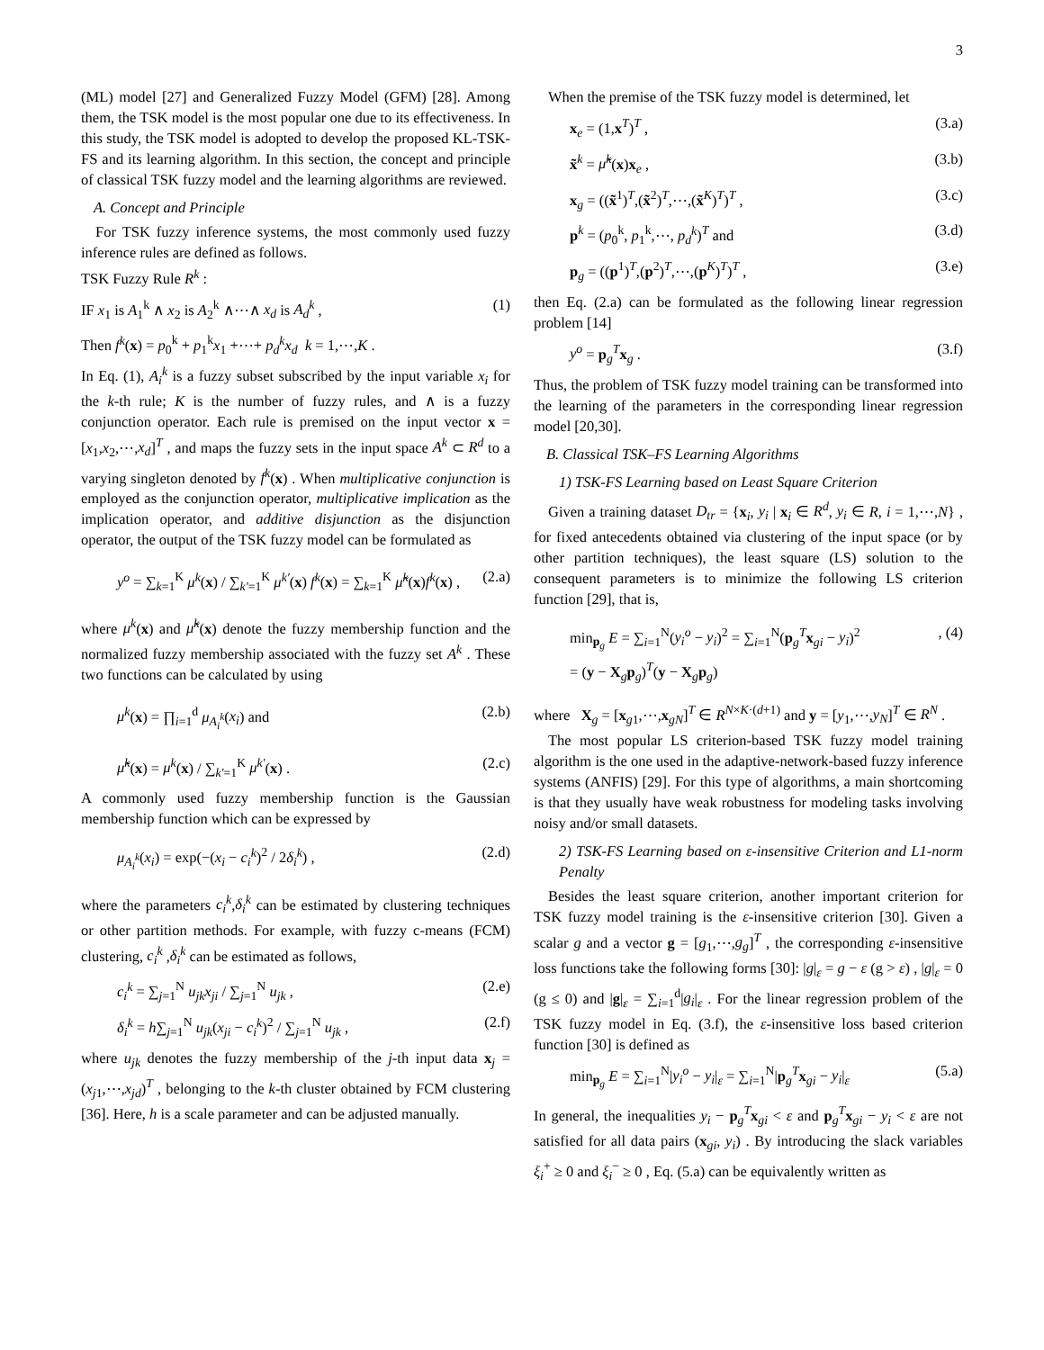3
(ML) model [27] and Generalized Fuzzy Model (GFM) [28]. Among them, the TSK model is the most popular one due to its effectiveness. In this study, the TSK model is adopted to develop the proposed KL-TSK-FS and its learning algorithm. In this section, the concept and principle of classical TSK fuzzy model and the learning algorithms are reviewed.
A. Concept and Principle
For TSK fuzzy inference systems, the most commonly used fuzzy inference rules are defined as follows.
TSK Fuzzy Rule R<sup>k</sup> :
IF x<sub>1</sub> is A<sub>1</sub><sup>k</sup> ∧ x<sub>2</sub> is A<sub>2</sub><sup>k</sup> ∧⋯∧ x<sub>d</sub> is A<sub>d</sub><sup>k</sup> , (1)
Then f<sup>k</sup>(x) = p<sub>0</sub><sup>k</sup> + p<sub>1</sub><sup>k</sup>x<sub>1</sub> +⋯+ p<sub>d</sub><sup>k</sup>x<sub>d</sub> k = 1,⋯,K .
In Eq. (1), A<sub>i</sub><sup>k</sup> is a fuzzy subset subscribed by the input variable x<sub>i</sub> for the k-th rule; K is the number of fuzzy rules, and ∧ is a fuzzy conjunction operator. Each rule is premised on the input vector x = [x<sub>1</sub>,x<sub>2</sub>,⋯,x<sub>d</sub>]<sup>T</sup> , and maps the fuzzy sets in the input space A<sup>k</sup> ⊂ R<sup>d</sup> to a varying singleton denoted by f<sup>k</sup>(x) . When multiplicative conjunction is employed as the conjunction operator, multiplicative implication as the implication operator, and additive disjunction as the disjunction operator, the output of the TSK fuzzy model can be formulated as
y<sup>o</sup> = ∑<sub>k=1</sub><sup>K</sup> μ<sup>k</sup>(x) / ∑<sub>k'=1</sub><sup>K</sup> μ<sup>k'</sup>(x) f<sup>k</sup>(x) = ∑<sub>k=1</sub><sup>K</sup> μ̃<sup>k</sup>(x)f<sup>k</sup>(x) , (2.a)
where μ<sup>k</sup>(x) and μ̃<sup>k</sup>(x) denote the fuzzy membership function and the normalized fuzzy membership associated with the fuzzy set A<sup>k</sup> . These two functions can be calculated by using
μ<sup>k</sup>(x) = ∏<sub>i=1</sub><sup>d</sup> μ<sub>A<sub>i</sub><sup>k</sup></sub>(x<sub>i</sub>) and (2.b)
μ̃<sup>k</sup>(x) = μ<sup>k</sup>(x) / ∑<sub>k'=1</sub><sup>K</sup> μ<sup>k'</sup>(x) . (2.c)
A commonly used fuzzy membership function is the Gaussian membership function which can be expressed by
μ<sub>A<sub>i</sub><sup>k</sup></sub>(x<sub>i</sub>) = exp(−(x<sub>i</sub> − c<sub>i</sub><sup>k</sup>)<sup>2</sup> / 2δ<sub>i</sub><sup>k</sup>) , (2.d)
where the parameters c<sub>i</sub><sup>k</sup>,δ<sub>i</sub><sup>k</sup> can be estimated by clustering techniques or other partition methods. For example, with fuzzy c-means (FCM) clustering, c<sub>i</sub><sup>k</sup> ,δ<sub>i</sub><sup>k</sup> can be estimated as follows,
c<sub>i</sub><sup>k</sup> = ∑<sub>j=1</sub><sup>N</sup> u<sub>jk</sub>x<sub>ji</sub> / ∑<sub>j=1</sub><sup>N</sup> u<sub>jk</sub> , (2.e)
δ<sub>i</sub><sup>k</sup> = h∑<sub>j=1</sub><sup>N</sup> u<sub>jk</sub>(x<sub>ji</sub> − c<sub>i</sub><sup>k</sup>)<sup>2</sup> / ∑<sub>j=1</sub><sup>N</sup> u<sub>jk</sub> , (2.f)
where u<sub>jk</sub> denotes the fuzzy membership of the j-th input data x<sub>j</sub> = (x<sub>j1</sub>,⋯,x<sub>jd</sub>)<sup>T</sup> , belonging to the k-th cluster obtained by FCM clustering [36]. Here, h is a scale parameter and can be adjusted manually.
When the premise of the TSK fuzzy model is determined, let
x<sub>e</sub> = (1,x<sup>T</sup>)<sup>T</sup> , (3.a)
x̃<sup>k</sup> = μ̃<sup>k</sup>(x)x<sub>e</sub> , (3.b)
x<sub>g</sub> = ((x̃<sup>1</sup>)<sup>T</sup>,(x̃<sup>2</sup>)<sup>T</sup>,⋯,(x̃<sup>K</sup>)<sup>T</sup>)<sup>T</sup> , (3.c)
p<sup>k</sup> = (p<sub>0</sub><sup>k</sup>, p<sub>1</sub><sup>k</sup>,⋯, p<sub>d</sub><sup>k</sup>)<sup>T</sup> and (3.d)
p<sub>g</sub> = ((p<sup>1</sup>)<sup>T</sup>,(p<sup>2</sup>)<sup>T</sup>,⋯,(p<sup>K</sup>)<sup>T</sup>)<sup>T</sup> , (3.e)
then Eq. (2.a) can be formulated as the following linear regression problem [14]
y<sup>o</sup> = p<sub>g</sub><sup>T</sup>x<sub>g</sub> . (3.f)
Thus, the problem of TSK fuzzy model training can be transformed into the learning of the parameters in the corresponding linear regression model [20,30].
B. Classical TSK–FS Learning Algorithms
1) TSK-FS Learning based on Least Square Criterion
Given a training dataset D<sub>tr</sub> = {x<sub>i</sub>, y<sub>i</sub> | x<sub>i</sub> ∈ R<sup>d</sup>, y<sub>i</sub> ∈ R, i = 1,⋯,N} , for fixed antecedents obtained via clustering of the input space (or by other partition techniques), the least square (LS) solution to the consequent parameters is to minimize the following LS criterion function [29], that is,
min<sub>p<sub>g</sub></sub> E = ∑<sub>i=1</sub><sup>N</sup>(y<sub>i</sub><sup>o</sup> − y<sub>i</sub>)<sup>2</sup> = ∑<sub>i=1</sub><sup>N</sup>(p<sub>g</sub><sup>T</sup>x<sub>gi</sub> − y<sub>i</sub>)<sup>2</sup>
= (y − X<sub>g</sub>p<sub>g</sub>)<sup>T</sup>(y − X<sub>g</sub>p<sub>g</sub>), (4)
where X<sub>g</sub> = [x<sub>g1</sub>,⋯,x<sub>gN</sub>]<sup>T</sup> ∈ R<sup>N×K·(d+1)</sup> and y = [y<sub>1</sub>,⋯,y<sub>N</sub>]<sup>T</sup> ∈ R<sup>N</sup> .
The most popular LS criterion-based TSK fuzzy model training algorithm is the one used in the adaptive-network-based fuzzy inference systems (ANFIS) [29]. For this type of algorithms, a main shortcoming is that they usually have weak robustness for modeling tasks involving noisy and/or small datasets.
2) TSK-FS Learning based on ε-insensitive Criterion and L1-norm Penalty
Besides the least square criterion, another important criterion for TSK fuzzy model training is the ε-insensitive criterion [30]. Given a scalar g and a vector g = [g<sub>1</sub>,⋯,g<sub>g</sub>]<sup>T</sup> , the corresponding ε-insensitive loss functions take the following forms [30]: |g|<sub>ε</sub> = g − ε (g > ε) , |g|<sub>ε</sub> = 0 (g ≤ 0) and |g|<sub>ε</sub> = ∑<sub>i=1</sub><sup>d</sup>|g<sub>i</sub>|<sub>ε</sub> . For the linear regression problem of the TSK fuzzy model in Eq. (3.f), the ε-insensitive loss based criterion function [30] is defined as
min<sub>p<sub>g</sub></sub> E = ∑<sub>i=1</sub><sup>N</sup>|y<sub>i</sub><sup>o</sup> − y<sub>i</sub>|<sub>ε</sub> = ∑<sub>i=1</sub><sup>N</sup>|p<sub>g</sub><sup>T</sup>x<sub>gi</sub> − y<sub>i</sub>|<sub>ε</sub> (5.a)
In general, the inequalities y<sub>i</sub> − p<sub>g</sub><sup>T</sup>x<sub>gi</sub> < ε and p<sub>g</sub><sup>T</sup>x<sub>gi</sub> − y<sub>i</sub> < ε are not satisfied for all data pairs (x<sub>gi</sub>, y<sub>i</sub>) . By introducing the slack variables ξ<sub>i</sub><sup>+</sup> ≥ 0 and ξ<sub>i</sub><sup>−</sup> ≥ 0 , Eq. (5.a) can be equivalently written as